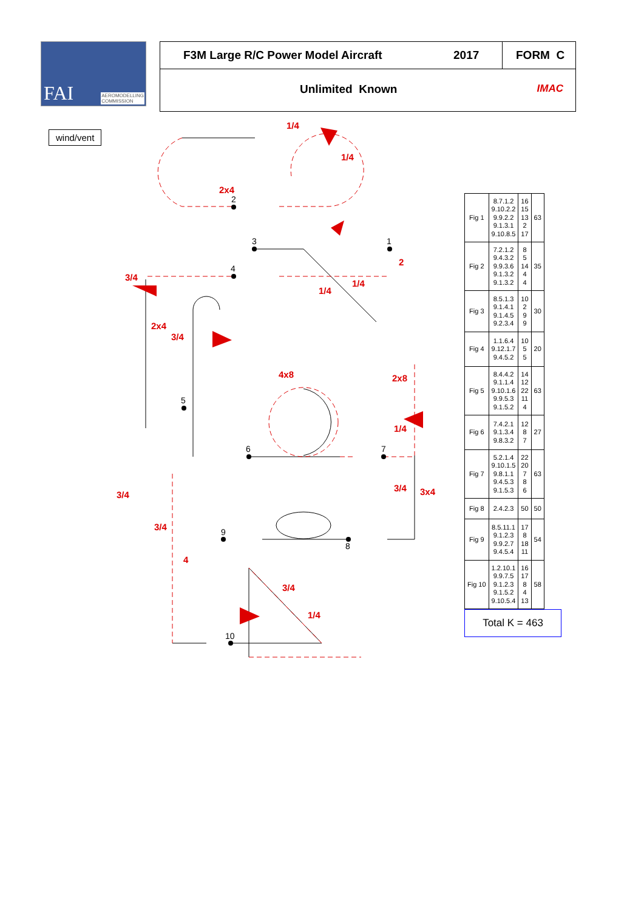FAI AEROMODELLING
COMMISSION
F3M Large R/C Power Model Aircraft 2017 FORM C
Unlimited Known IMAC
wind/vent
1/4
1/4
2x4
2
3/4
1/4
1/4
2x4
3/4
4x8
2x8
1/4
3/4
3x4
3/4
3/4
4
3/4
1/4
2
3
4
5
6
7
8
9
10
1
| Fig 1 | 8.7.1.2 9.10.2.2 9.9.2.2 9.1.3.1 9.10.8.5 | 16 15 13 2 17 | 63 |
| Fig 2 | 7.2.1.2 9.4.3.2 9.9.3.6 9.1.3.2 9.1.3.2 | 8 5 14 4 4 | 35 |
| Fig 3 | 8.5.1.3 9.1.4.1 9.1.4.5 9.2.3.4 | 10 2 9 9 | 30 |
| Fig 4 | 1.1.6.4 9.12.1.7 9.4.5.2 | 10 5 5 | 20 |
| Fig 5 | 8.4.4.2 9.1.1.4 9.10.1.6 9.9.5.3 9.1.5.2 | 14 12 22 11 4 | 63 |
| Fig 6 | 7.4.2.1 9.1.3.4 9.8.3.2 | 12 8 7 | 27 |
| Fig 7 | 5.2.1.4 9.10.1.5 9.8.1.1 9.4.5.3 9.1.5.3 | 22 20 7 8 6 | 63 |
| Fig 8 | 2.4.2.3 | 50 | 50 |
| Fig 9 | 8.5.11.1 9.1.2.3 9.9.2.7 9.4.5.4 | 17 8 18 11 | 54 |
| Fig 10 | 1.2.10.1 9.9.7.5 9.1.2.3 9.1.5.2 9.10.5.4 | 16 17 8 4 13 | 58 |
Total K = 463